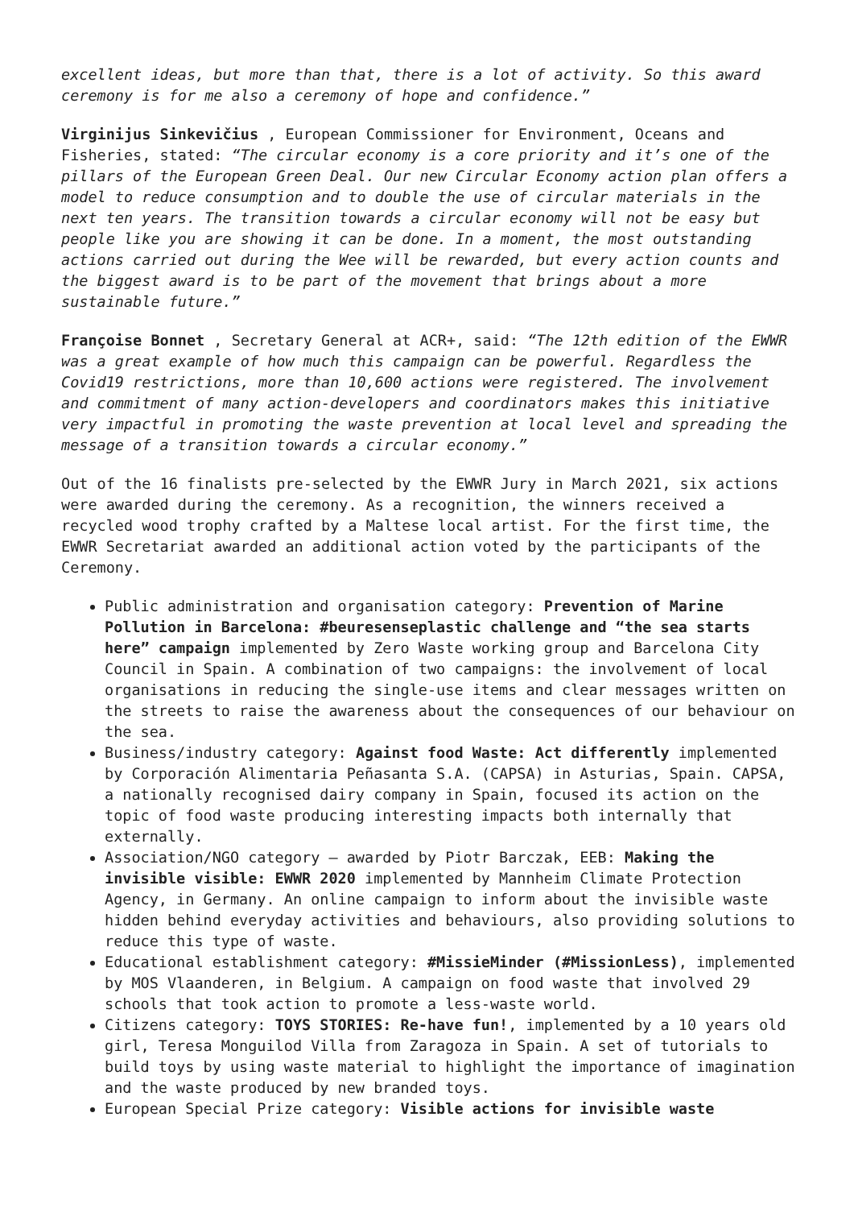excellent ideas, but more than that, there is a lot of activity. So this award ceremony is for me also a ceremony of hope and confidence.”
Virginijus Sinkevičius , European Commissioner for Environment, Oceans and Fisheries, stated: “The circular economy is a core priority and it’s one of the pillars of the European Green Deal. Our new Circular Economy action plan offers a model to reduce consumption and to double the use of circular materials in the next ten years. The transition towards a circular economy will not be easy but people like you are showing it can be done. In a moment, the most outstanding actions carried out during the Wee will be rewarded, but every action counts and the biggest award is to be part of the movement that brings about a more sustainable future.”
Françoise Bonnet , Secretary General at ACR+, said: “The 12th edition of the EWWR was a great example of how much this campaign can be powerful. Regardless the Covid19 restrictions, more than 10,600 actions were registered. The involvement and commitment of many action-developers and coordinators makes this initiative very impactful in promoting the waste prevention at local level and spreading the message of a transition towards a circular economy.”
Out of the 16 finalists pre-selected by the EWWR Jury in March 2021, six actions were awarded during the ceremony. As a recognition, the winners received a recycled wood trophy crafted by a Maltese local artist. For the first time, the EWWR Secretariat awarded an additional action voted by the participants of the Ceremony.
Public administration and organisation category: Prevention of Marine Pollution in Barcelona: #beuresenseplastic challenge and “the sea starts here” campaign implemented by Zero Waste working group and Barcelona City Council in Spain. A combination of two campaigns: the involvement of local organisations in reducing the single-use items and clear messages written on the streets to raise the awareness about the consequences of our behaviour on the sea.
Business/industry category: Against food Waste: Act differently implemented by Corporación Alimentaria Peñasanta S.A. (CAPSA) in Asturias, Spain. CAPSA, a nationally recognised dairy company in Spain, focused its action on the topic of food waste producing interesting impacts both internally that externally.
Association/NGO category – awarded by Piotr Barczak, EEB: Making the invisible visible: EWWR 2020 implemented by Mannheim Climate Protection Agency, in Germany. An online campaign to inform about the invisible waste hidden behind everyday activities and behaviours, also providing solutions to reduce this type of waste.
Educational establishment category: #MissieMinder (#MissionLess), implemented by MOS Vlaanderen, in Belgium. A campaign on food waste that involved 29 schools that took action to promote a less-waste world.
Citizens category: TOYS STORIES: Re-have fun!, implemented by a 10 years old girl, Teresa Monguilod Villa from Zaragoza in Spain. A set of tutorials to build toys by using waste material to highlight the importance of imagination and the waste produced by new branded toys.
European Special Prize category: Visible actions for invisible waste